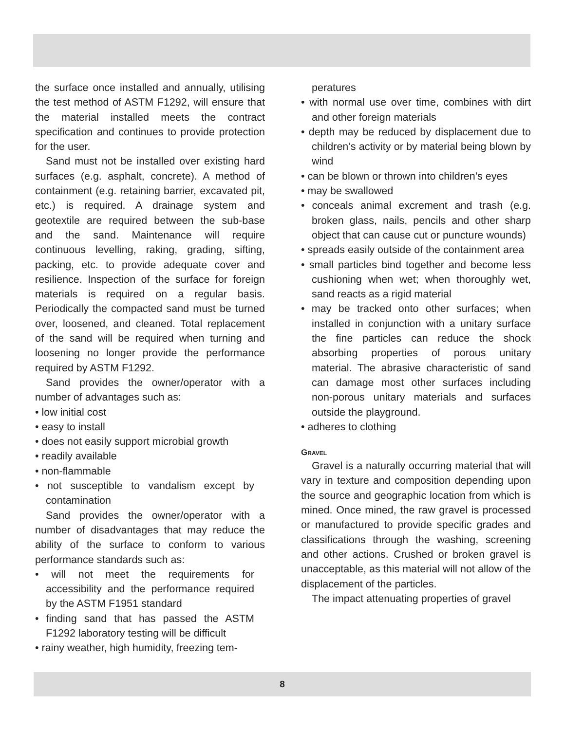the surface once installed and annually, utilising the test method of ASTM F1292, will ensure that the material installed meets the contract specification and continues to provide protection for the user.
Sand must not be installed over existing hard surfaces (e.g. asphalt, concrete). A method of containment (e.g. retaining barrier, excavated pit, etc.) is required. A drainage system and geotextile are required between the sub-base and the sand. Maintenance will require continuous levelling, raking, grading, sifting, packing, etc. to provide adequate cover and resilience. Inspection of the surface for foreign materials is required on a regular basis. Periodically the compacted sand must be turned over, loosened, and cleaned. Total replacement of the sand will be required when turning and loosening no longer provide the performance required by ASTM F1292.
Sand provides the owner/operator with a number of advantages such as:
• low initial cost
• easy to install
• does not easily support microbial growth
• readily available
• non-flammable
• not susceptible to vandalism except by contamination
Sand provides the owner/operator with a number of disadvantages that may reduce the ability of the surface to conform to various performance standards such as:
• will not meet the requirements for accessibility and the performance required by the ASTM F1951 standard
• finding sand that has passed the ASTM F1292 laboratory testing will be difficult
• rainy weather, high humidity, freezing tem-
peratures
• with normal use over time, combines with dirt and other foreign materials
• depth may be reduced by displacement due to children’s activity or by material being blown by wind
• can be blown or thrown into children’s eyes
• may be swallowed
• conceals animal excrement and trash (e.g. broken glass, nails, pencils and other sharp object that can cause cut or puncture wounds)
• spreads easily outside of the containment area
• small particles bind together and become less cushioning when wet; when thoroughly wet, sand reacts as a rigid material
• may be tracked onto other surfaces; when installed in conjunction with a unitary surface the fine particles can reduce the shock absorbing properties of porous unitary material. The abrasive characteristic of sand can damage most other surfaces including non-porous unitary materials and surfaces outside the playground.
• adheres to clothing
Gravel
Gravel is a naturally occurring material that will vary in texture and composition depending upon the source and geographic location from which is mined. Once mined, the raw gravel is processed or manufactured to provide specific grades and classifications through the washing, screening and other actions. Crushed or broken gravel is unacceptable, as this material will not allow of the displacement of the particles.
The impact attenuating properties of gravel
8